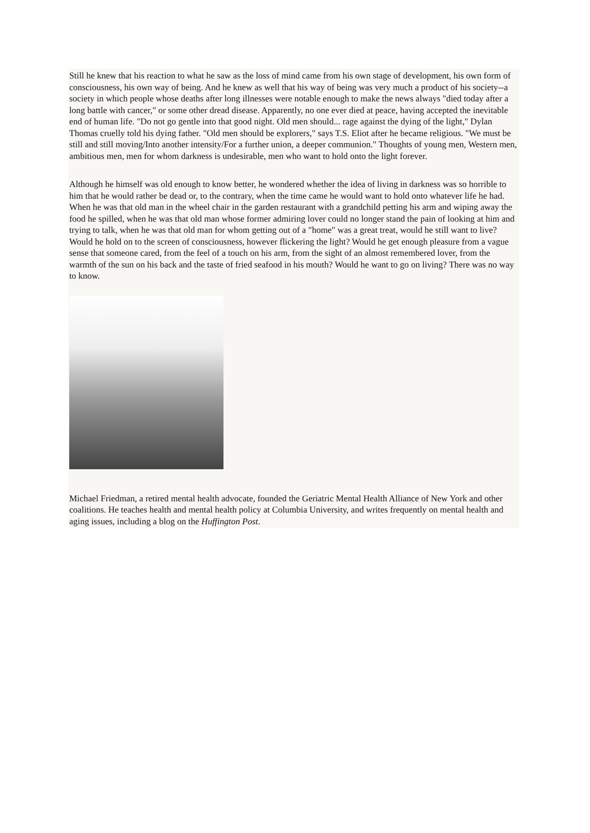Still he knew that his reaction to what he saw as the loss of mind came from his own stage of development, his own form of consciousness, his own way of being. And he knew as well that his way of being was very much a product of his society--a society in which people whose deaths after long illnesses were notable enough to make the news always "died today after a long battle with cancer," or some other dread disease. Apparently, no one ever died at peace, having accepted the inevitable end of human life. "Do not go gentle into that good night. Old men should... rage against the dying of the light," Dylan Thomas cruelly told his dying father. "Old men should be explorers," says T.S. Eliot after he became religious. "We must be still and still moving/Into another intensity/For a further union, a deeper communion." Thoughts of young men, Western men, ambitious men, men for whom darkness is undesirable, men who want to hold onto the light forever.
Although he himself was old enough to know better, he wondered whether the idea of living in darkness was so horrible to him that he would rather be dead or, to the contrary, when the time came he would want to hold onto whatever life he had. When he was that old man in the wheel chair in the garden restaurant with a grandchild petting his arm and wiping away the food he spilled, when he was that old man whose former admiring lover could no longer stand the pain of looking at him and trying to talk, when he was that old man for whom getting out of a "home" was a great treat, would he still want to live? Would he hold on to the screen of consciousness, however flickering the light? Would he get enough pleasure from a vague sense that someone cared, from the feel of a touch on his arm, from the sight of an almost remembered lover, from the warmth of the sun on his back and the taste of fried seafood in his mouth? Would he want to go on living? There was no way to know.
Michael Friedman, a retired mental health advocate, founded the Geriatric Mental Health Alliance of New York and other coalitions. He teaches health and mental health policy at Columbia University, and writes frequently on mental health and aging issues, including a blog on the Huffington Post.